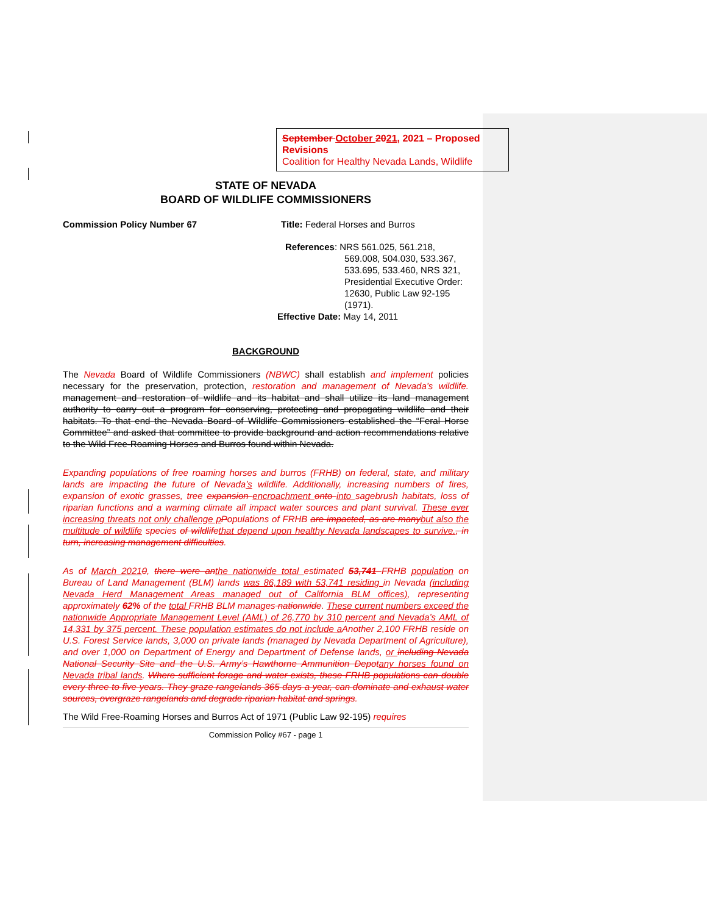September October 2021, 2021 – Proposed Revisions
Coalition for Healthy Nevada Lands, Wildlife
STATE OF NEVADA
BOARD OF WILDLIFE COMMISSIONERS
Commission Policy Number 67 Title: Federal Horses and Burros
References: NRS 561.025, 561.218,
569.008, 504.030, 533.367, 533.695, 533.460, NRS 321, Presidential Executive Order: 12630, Public Law 92-195 (1971).
Effective Date: May 14, 2011
BACKGROUND
The Nevada Board of Wildlife Commissioners (NBWC) shall establish and implement policies necessary for the preservation, protection, restoration and management of Nevada’s wildlife. management and restoration of wildlife and its habitat and shall utilize its land management authority to carry out a program for conserving, protecting and propagating wildlife and their habitats. To that end the Nevada Board of Wildlife Commissioners established the “Feral Horse Committee” and asked that committee to provide background and action recommendations relative to the Wild Free-Roaming Horses and Burros found within Nevada.
Expanding populations of free roaming horses and burros (FRHB) on federal, state, and military lands are impacting the future of Nevada’s wildlife. Additionally, increasing numbers of fires, expansion of exotic grasses, tree expansion encroachment onto into sagebrush habitats, loss of riparian functions and a warming climate all impact water sources and plant survival. These ever increasing threats not only challenge p Populations of FRHB are impacted, as are many but also the multitude of wildlife species of wildlife that depend upon healthy Nevada landscapes to survive., in turn, increasing management difficulties.
As of March 20210, there were an the nationwide total estimated 53,741 FRHB population on Bureau of Land Management (BLM) lands was 86,189 with 53,741 residing in Nevada (including Nevada Herd Management Areas managed out of California BLM offices), representing approximately 62% of the total FRHB BLM manages nationwide. These current numbers exceed the nationwide Appropriate Management Level (AML) of 26,770 by 310 percent and Nevada’s AML of 14,331 by 375 percent. These population estimates do not include a Another 2,100 FRHB reside on U.S. Forest Service lands, 3,000 on private lands (managed by Nevada Department of Agriculture), and over 1,000 on Department of Energy and Department of Defense lands, or including Nevada National Security Site and the U.S. Army’s Hawthorne Ammunition Depot any horses found on Nevada tribal lands. Where sufficient forage and water exists, these FRHB populations can double every three to five years. They graze rangelands 365 days a year, can dominate and exhaust water sources, overgraze rangelands and degrade riparian habitat and springs.
The Wild Free-Roaming Horses and Burros Act of 1971 (Public Law 92-195) requires
Commission Policy #67 - page 1